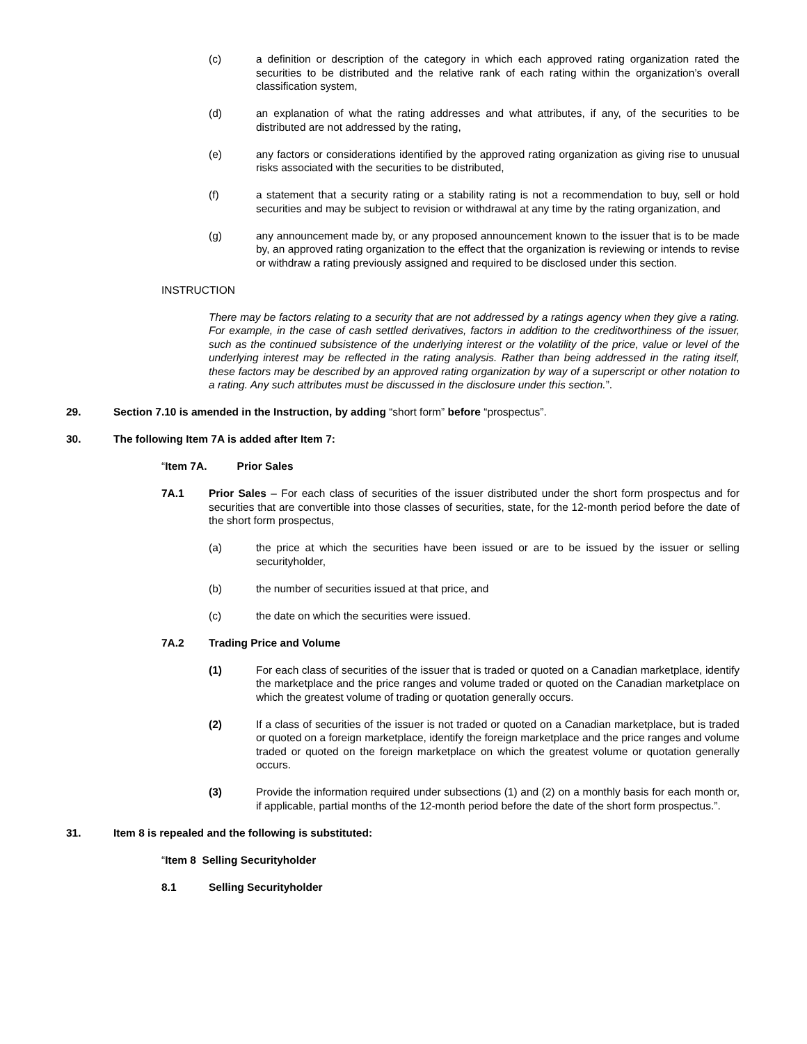(c) a definition or description of the category in which each approved rating organization rated the securities to be distributed and the relative rank of each rating within the organization’s overall classification system,
(d) an explanation of what the rating addresses and what attributes, if any, of the securities to be distributed are not addressed by the rating,
(e) any factors or considerations identified by the approved rating organization as giving rise to unusual risks associated with the securities to be distributed,
(f) a statement that a security rating or a stability rating is not a recommendation to buy, sell or hold securities and may be subject to revision or withdrawal at any time by the rating organization, and
(g) any announcement made by, or any proposed announcement known to the issuer that is to be made by, an approved rating organization to the effect that the organization is reviewing or intends to revise or withdraw a rating previously assigned and required to be disclosed under this section.
INSTRUCTION
There may be factors relating to a security that are not addressed by a ratings agency when they give a rating. For example, in the case of cash settled derivatives, factors in addition to the creditworthiness of the issuer, such as the continued subsistence of the underlying interest or the volatility of the price, value or level of the underlying interest may be reflected in the rating analysis. Rather than being addressed in the rating itself, these factors may be described by an approved rating organization by way of a superscript or other notation to a rating. Any such attributes must be discussed in the disclosure under this section.”.
29. Section 7.10 is amended in the Instruction, by adding “short form” before “prospectus”.
30. The following Item 7A is added after Item 7:
“Item 7A. Prior Sales
7A.1 Prior Sales – For each class of securities of the issuer distributed under the short form prospectus and for securities that are convertible into those classes of securities, state, for the 12-month period before the date of the short form prospectus,
(a) the price at which the securities have been issued or are to be issued by the issuer or selling securityholder,
(b) the number of securities issued at that price, and
(c) the date on which the securities were issued.
7A.2 Trading Price and Volume
(1) For each class of securities of the issuer that is traded or quoted on a Canadian marketplace, identify the marketplace and the price ranges and volume traded or quoted on the Canadian marketplace on which the greatest volume of trading or quotation generally occurs.
(2) If a class of securities of the issuer is not traded or quoted on a Canadian marketplace, but is traded or quoted on a foreign marketplace, identify the foreign marketplace and the price ranges and volume traded or quoted on the foreign marketplace on which the greatest volume or quotation generally occurs.
(3) Provide the information required under subsections (1) and (2) on a monthly basis for each month or, if applicable, partial months of the 12-month period before the date of the short form prospectus.”.
31. Item 8 is repealed and the following is substituted:
“Item 8 Selling Securityholder
8.1 Selling Securityholder